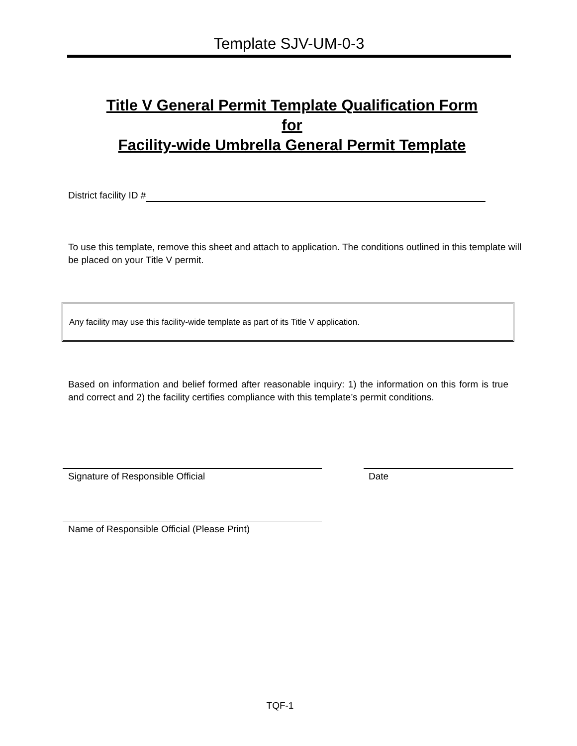Template SJV-UM-0-3
Title V General Permit Template Qualification Form
for
Facility-wide Umbrella General Permit Template
District facility ID #
To use this template, remove this sheet and attach to application. The conditions outlined in this template will be placed on your Title V permit.
Any facility may use this facility-wide template as part of its Title V application.
Based on information and belief formed after reasonable inquiry: 1) the information on this form is true and correct and 2) the facility certifies compliance with this template’s permit conditions.
Signature of Responsible Official
Date
Name of Responsible Official (Please Print)
TQF-1